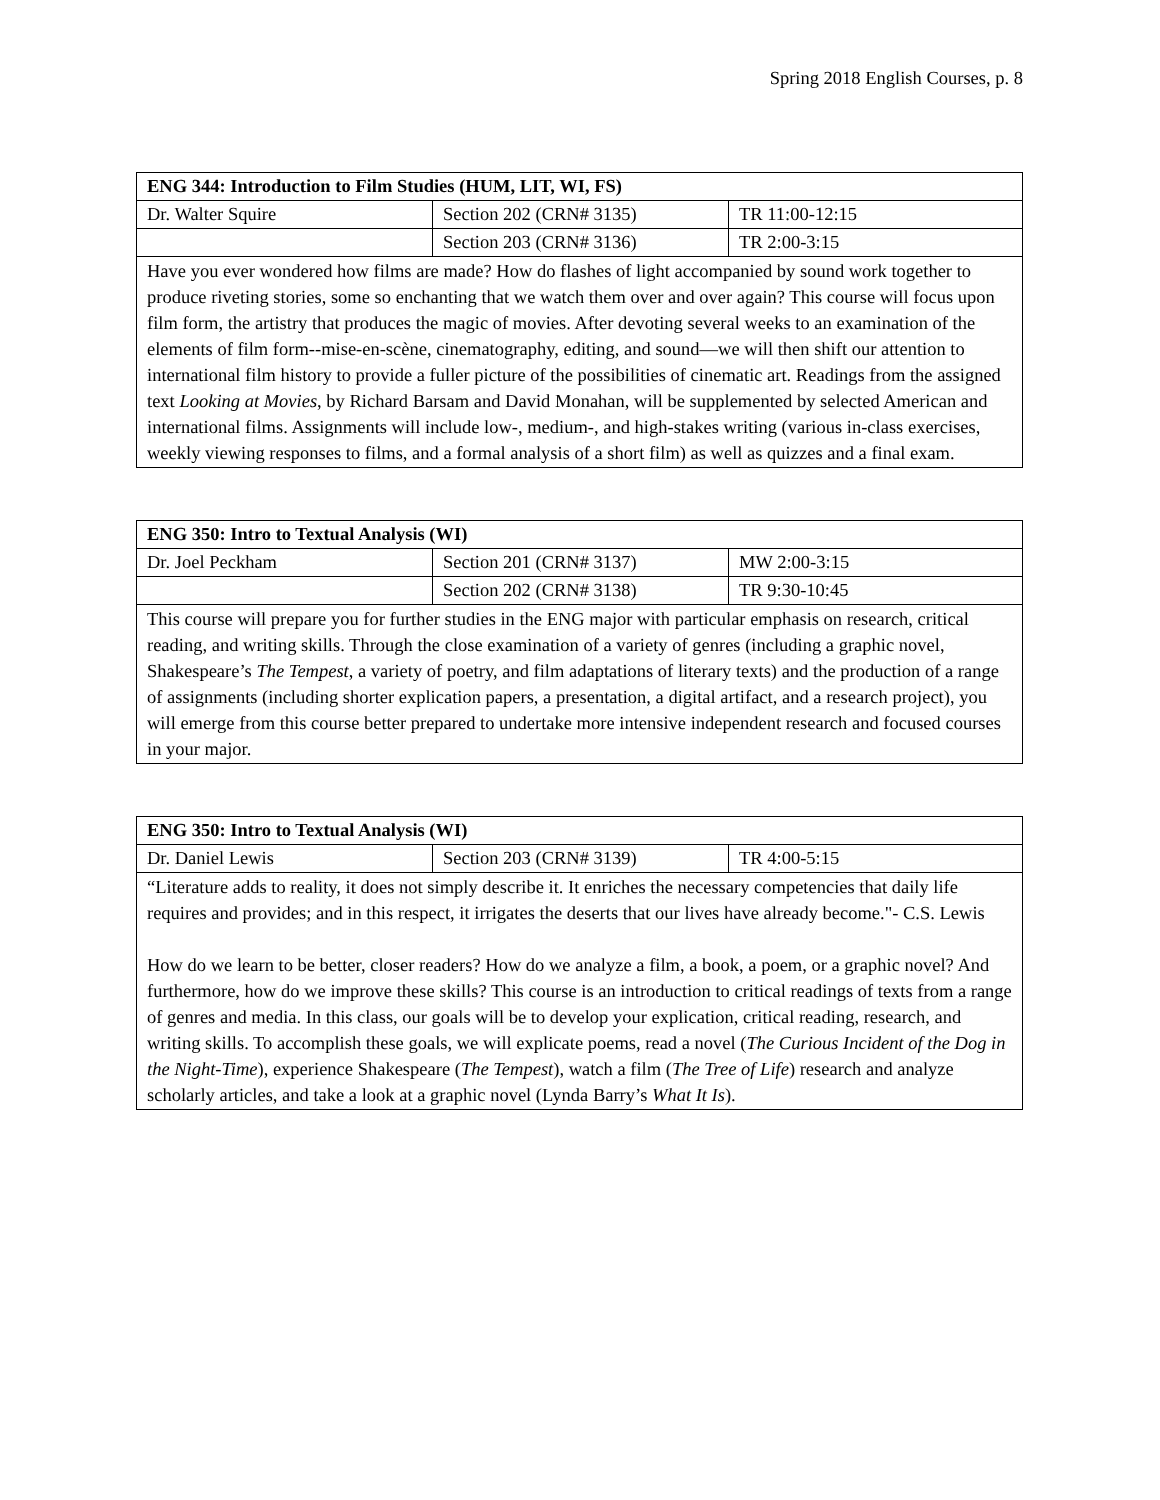Spring 2018 English Courses, p. 8
| ENG 344: Introduction to Film Studies (HUM, LIT, WI, FS) | | |
| --- | --- | --- |
| Dr. Walter Squire | Section 202 (CRN# 3135) | TR 11:00-12:15 |
| | Section 203 (CRN# 3136) | TR 2:00-3:15 |
| Have you ever wondered how films are made? How do flashes of light accompanied by sound work together to produce riveting stories, some so enchanting that we watch them over and over again? This course will focus upon film form, the artistry that produces the magic of movies. After devoting several weeks to an examination of the elements of film form--mise-en-scène, cinematography, editing, and sound—we will then shift our attention to international film history to provide a fuller picture of the possibilities of cinematic art. Readings from the assigned text Looking at Movies , by Richard Barsam and David Monahan, will be supplemented by selected American and international films. Assignments will include low-, medium-, and high-stakes writing (various in-class exercises, weekly viewing responses to films, and a formal analysis of a short film) as well as quizzes and a final exam. | | |
| ENG 350: Intro to Textual Analysis (WI) | | |
| --- | --- | --- |
| Dr. Joel Peckham | Section 201 (CRN# 3137) | MW 2:00-3:15 |
| | Section 202 (CRN# 3138) | TR 9:30-10:45 |
| This course will prepare you for further studies in the ENG major with particular emphasis on research, critical reading, and writing skills. Through the close examination of a variety of genres (including a graphic novel, Shakespeare’s The Tempest , a variety of poetry, and film adaptations of literary texts) and the production of a range of assignments (including shorter explication papers, a presentation, a digital artifact, and a research project), you will emerge from this course better prepared to undertake more intensive independent research and focused courses in your major. | | |
| ENG 350: Intro to Textual Analysis (WI) | | |
| --- | --- | --- |
| Dr. Daniel Lewis | Section 203 (CRN# 3139) | TR 4:00-5:15 |
| “Literature adds to reality, it does not simply describe it. It enriches the necessary competencies that daily life requires and provides; and in this respect, it irrigates the deserts that our lives have already become."- C.S. Lewis How do we learn to be better, closer readers? How do we analyze a film, a book, a poem, or a graphic novel? And furthermore, how do we improve these skills? This course is an introduction to critical readings of texts from a range of genres and media. In this class, our goals will be to develop your explication, critical reading, research, and writing skills. To accomplish these goals, we will explicate poems, read a novel ( The Curious Incident of the Dog in the Night-Time ), experience Shakespeare ( The Tempest ), watch a film ( The Tree of Life ) research and analyze scholarly articles, and take a look at a graphic novel (Lynda Barry’s What It Is ). | | |